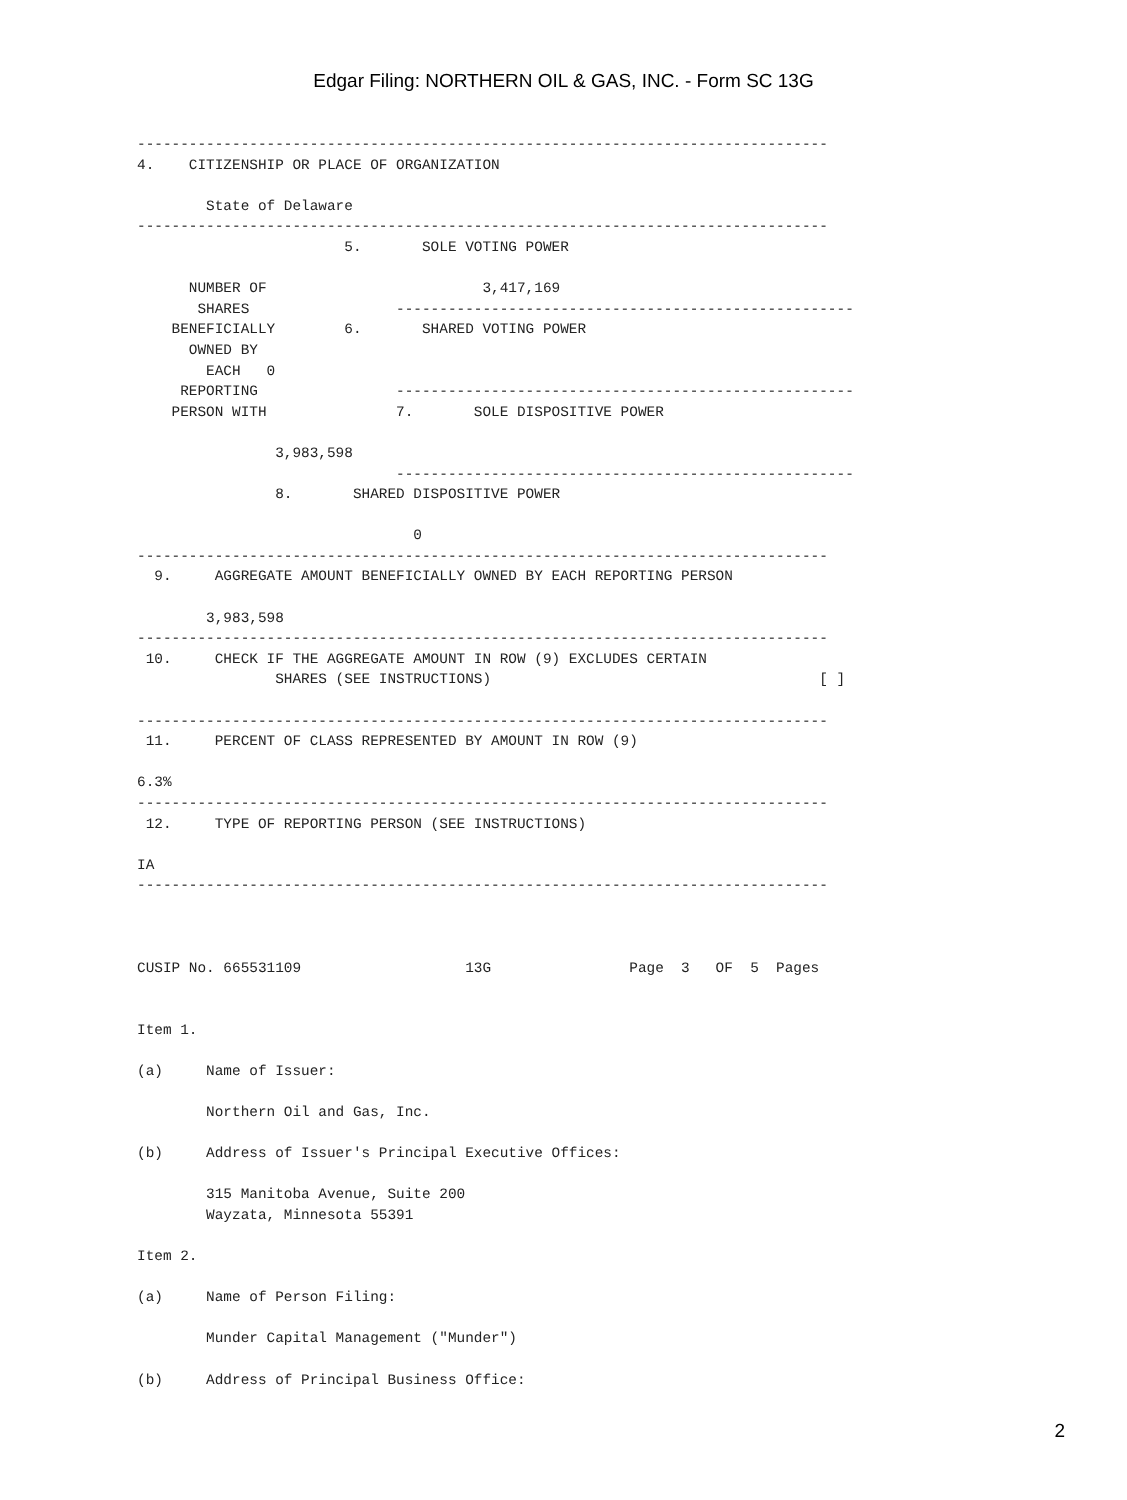Edgar Filing: NORTHERN OIL & GAS, INC. - Form SC 13G
--------------------------------------------------------------------------------
4.    CITIZENSHIP OR PLACE OF ORGANIZATION

        State of Delaware
--------------------------------------------------------------------------------
                        5.       SOLE VOTING POWER

      NUMBER OF                         3,417,169
       SHARES                 -----------------------------------------------------
    BENEFICIALLY        6.       SHARED VOTING POWER
      OWNED BY
        EACH   0
     REPORTING                -----------------------------------------------------
    PERSON WITH               7.       SOLE DISPOSITIVE POWER

                3,983,598
                              -----------------------------------------------------
                8.       SHARED DISPOSITIVE POWER

                                0
--------------------------------------------------------------------------------
  9.     AGGREGATE AMOUNT BENEFICIALLY OWNED BY EACH REPORTING PERSON

        3,983,598
--------------------------------------------------------------------------------
 10.     CHECK IF THE AGGREGATE AMOUNT IN ROW (9) EXCLUDES CERTAIN
                SHARES (SEE INSTRUCTIONS)                                      [ ]

--------------------------------------------------------------------------------
 11.     PERCENT OF CLASS REPRESENTED BY AMOUNT IN ROW (9)

6.3%
--------------------------------------------------------------------------------
 12.     TYPE OF REPORTING PERSON (SEE INSTRUCTIONS)

IA
--------------------------------------------------------------------------------



CUSIP No. 665531109                   13G                Page  3   OF  5  Pages


Item 1.

(a)     Name of Issuer:

        Northern Oil and Gas, Inc.

(b)     Address of Issuer's Principal Executive Offices:

        315 Manitoba Avenue, Suite 200
        Wayzata, Minnesota 55391

Item 2.

(a)     Name of Person Filing:

        Munder Capital Management ("Munder")

(b)     Address of Principal Business Office:
2